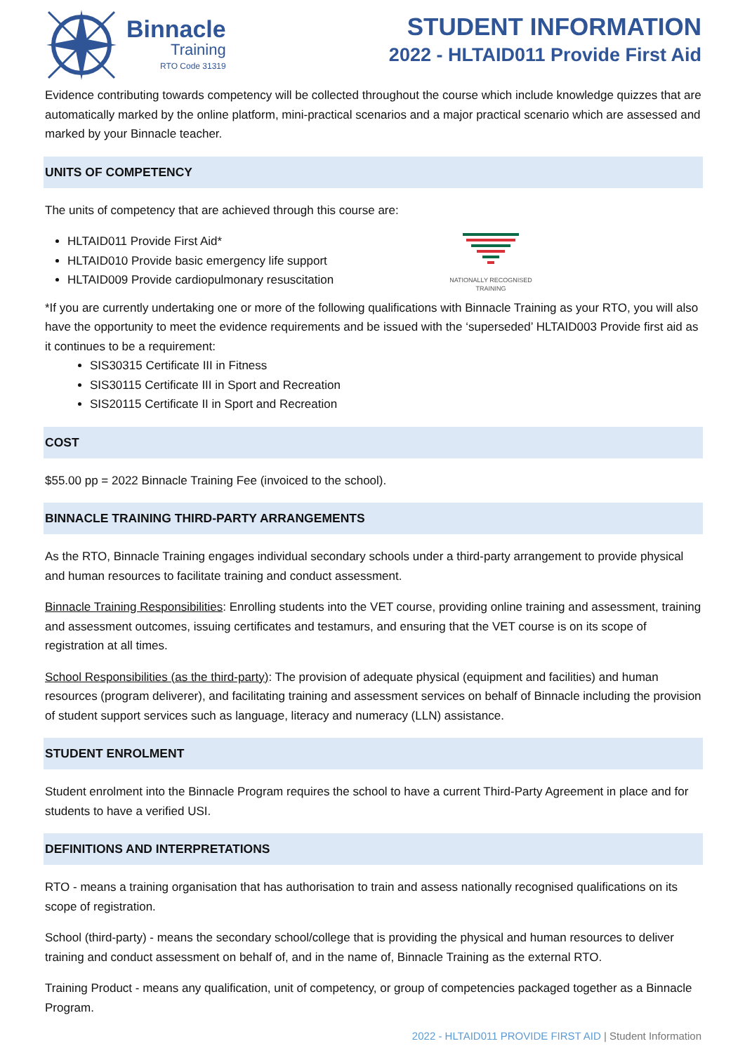Binnacle
Training
RTO Code 31319
STUDENT INFORMATION
2022 - HLTAID011 Provide First Aid
Evidence contributing towards competency will be collected throughout the course which include knowledge quizzes that are automatically marked by the online platform, mini-practical scenarios and a major practical scenario which are assessed and marked by your Binnacle teacher.
UNITS OF COMPETENCY
The units of competency that are achieved through this course are:
HLTAID011 Provide First Aid*
HLTAID010 Provide basic emergency life support
HLTAID009 Provide cardiopulmonary resuscitation
NATIONALLY RECOGNISED TRAINING
*If you are currently undertaking one or more of the following qualifications with Binnacle Training as your RTO, you will also have the opportunity to meet the evidence requirements and be issued with the ‘superseded’ HLTAID003 Provide first aid as it continues to be a requirement:
SIS30315 Certificate III in Fitness
SIS30115 Certificate III in Sport and Recreation
SIS20115 Certificate II in Sport and Recreation
COST
$55.00 pp = 2022 Binnacle Training Fee (invoiced to the school).
BINNACLE TRAINING THIRD-PARTY ARRANGEMENTS
As the RTO, Binnacle Training engages individual secondary schools under a third-party arrangement to provide physical and human resources to facilitate training and conduct assessment.
Binnacle Training Responsibilities: Enrolling students into the VET course, providing online training and assessment, training and assessment outcomes, issuing certificates and testamurs, and ensuring that the VET course is on its scope of registration at all times.
School Responsibilities (as the third-party): The provision of adequate physical (equipment and facilities) and human resources (program deliverer), and facilitating training and assessment services on behalf of Binnacle including the provision of student support services such as language, literacy and numeracy (LLN) assistance.
STUDENT ENROLMENT
Student enrolment into the Binnacle Program requires the school to have a current Third-Party Agreement in place and for students to have a verified USI.
DEFINITIONS AND INTERPRETATIONS
RTO - means a training organisation that has authorisation to train and assess nationally recognised qualifications on its scope of registration.
School (third-party) - means the secondary school/college that is providing the physical and human resources to deliver training and conduct assessment on behalf of, and in the name of, Binnacle Training as the external RTO.
Training Product - means any qualification, unit of competency, or group of competencies packaged together as a Binnacle Program.
2022 - HLTAID011 PROVIDE FIRST AID | Student Information